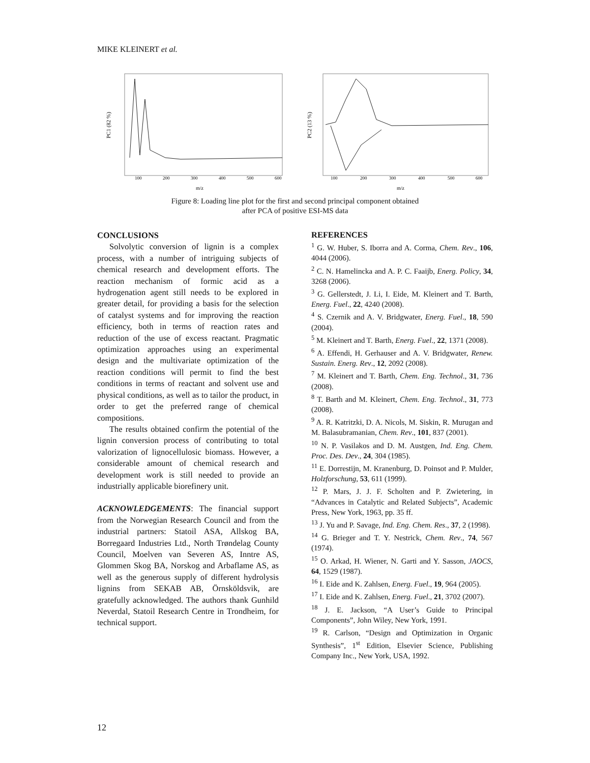MIKE KLEINERT et al.
PC1 (82 %)
100
200
300
400
500
600
m/z
PC2 (13 %)
100
200
300
400
500
600
m/z
Figure 8: Loading line plot for the first and second principal component obtained
after PCA of positive ESI-MS data
CONCLUSIONS
Solvolytic conversion of lignin is a complex process, with a number of intriguing subjects of chemical research and development efforts. The reaction mechanism of formic acid as a hydrogenation agent still needs to be explored in greater detail, for providing a basis for the selection of catalyst systems and for improving the reaction efficiency, both in terms of reaction rates and reduction of the use of excess reactant. Pragmatic optimization approaches using an experimental design and the multivariate optimization of the reaction conditions will permit to find the best conditions in terms of reactant and solvent use and physical conditions, as well as to tailor the product, in order to get the preferred range of chemical compositions.
The results obtained confirm the potential of the lignin conversion process of contributing to total valorization of lignocellulosic biomass. However, a considerable amount of chemical research and development work is still needed to provide an industrially applicable biorefinery unit.
ACKNOWLEDGEMENTS: The financial support from the Norwegian Research Council and from the industrial partners: Statoil ASA, Allskog BA, Borregaard Industries Ltd., North Trøndelag County Council, Moelven van Severen AS, Inntre AS, Glommen Skog BA, Norskog and Arbaflame AS, as well as the generous supply of different hydrolysis lignins from SEKAB AB, Örnsköldsvik, are gratefully acknowledged. The authors thank Gunhild Neverdal, Statoil Research Centre in Trondheim, for technical support.
REFERENCES
<sup>1</sup> G. W. Huber, S. Iborra and A. Corma, Chem. Rev., 106, 4044 (2006).
<sup>2</sup> C. N. Hamelincka and A. P. C. Faaijb, Energ. Policy, 34, 3268 (2006).
<sup>3</sup> G. Gellerstedt, J. Li, I. Eide, M. Kleinert and T. Barth, Energ. Fuel., 22, 4240 (2008).
<sup>4</sup> S. Czernik and A. V. Bridgwater, Energ. Fuel., 18, 590 (2004).
<sup>5</sup> M. Kleinert and T. Barth, Energ. Fuel., 22, 1371 (2008).
<sup>6</sup> A. Effendi, H. Gerhauser and A. V. Bridgwater, Renew. Sustain. Energ. Rev., 12, 2092 (2008).
<sup>7</sup> M. Kleinert and T. Barth, Chem. Eng. Technol., 31, 736 (2008).
<sup>8</sup> T. Barth and M. Kleinert, Chem. Eng. Technol., 31, 773 (2008).
<sup>9</sup> A. R. Katritzki, D. A. Nicols, M. Siskin, R. Murugan and M. Balasubramanian, Chem. Rev., 101, 837 (2001).
<sup>10</sup> N. P. Vasilakos and D. M. Austgen, Ind. Eng. Chem. Proc. Des. Dev., 24, 304 (1985).
<sup>11</sup> E. Dorrestijn, M. Kranenburg, D. Poinsot and P. Mulder, Holzforschung, 53, 611 (1999).
<sup>12</sup> P. Mars, J. J. F. Scholten and P. Zwietering, in “Advances in Catalytic and Related Subjects”, Academic Press, New York, 1963, pp. 35 ff.
<sup>13</sup> J. Yu and P. Savage, Ind. Eng. Chem. Res., 37, 2 (1998).
<sup>14</sup> G. Brieger and T. Y. Nestrick, Chem. Rev., 74, 567 (1974).
<sup>15</sup> O. Arkad, H. Wiener, N. Garti and Y. Sasson, JAOCS, 64, 1529 (1987).
<sup>16</sup> I. Eide and K. Zahlsen, Energ. Fuel., 19, 964 (2005).
<sup>17</sup> I. Eide and K. Zahlsen, Energ. Fuel., 21, 3702 (2007).
<sup>18</sup> J. E. Jackson, “A User’s Guide to Principal Components”, John Wiley, New York, 1991.
<sup>19</sup> R. Carlson, “Design and Optimization in Organic Synthesis”, 1<sup>st</sup> Edition, Elsevier Science, Publishing Company Inc., New York, USA, 1992.
12